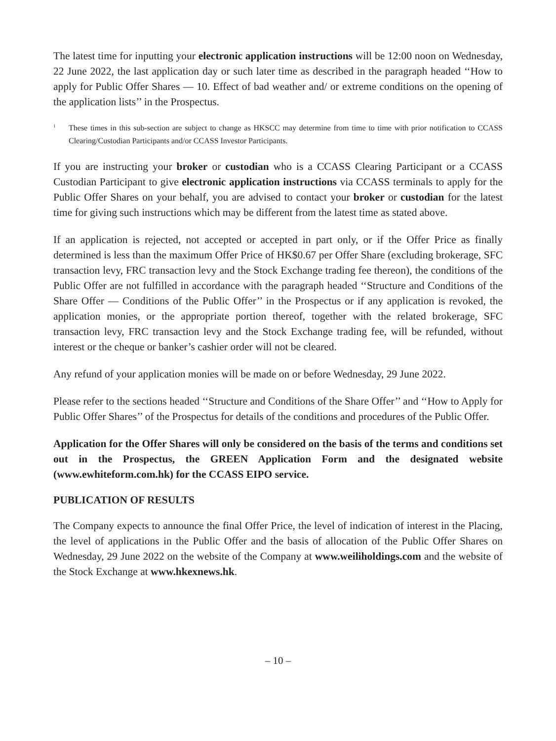The latest time for inputting your electronic application instructions will be 12:00 noon on Wednesday, 22 June 2022, the last application day or such later time as described in the paragraph headed ‘‘How to apply for Public Offer Shares — 10. Effect of bad weather and/ or extreme conditions on the opening of the application lists’’ in the Prospectus.
<sup>1</sup> These times in this sub-section are subject to change as HKSCC may determine from time to time with prior notification to CCASS Clearing/Custodian Participants and/or CCASS Investor Participants.
If you are instructing your broker or custodian who is a CCASS Clearing Participant or a CCASS Custodian Participant to give electronic application instructions via CCASS terminals to apply for the Public Offer Shares on your behalf, you are advised to contact your broker or custodian for the latest time for giving such instructions which may be different from the latest time as stated above.
If an application is rejected, not accepted or accepted in part only, or if the Offer Price as finally determined is less than the maximum Offer Price of HK$0.67 per Offer Share (excluding brokerage, SFC transaction levy, FRC transaction levy and the Stock Exchange trading fee thereon), the conditions of the Public Offer are not fulfilled in accordance with the paragraph headed ‘‘Structure and Conditions of the Share Offer — Conditions of the Public Offer’’ in the Prospectus or if any application is revoked, the application monies, or the appropriate portion thereof, together with the related brokerage, SFC transaction levy, FRC transaction levy and the Stock Exchange trading fee, will be refunded, without interest or the cheque or banker’s cashier order will not be cleared.
Any refund of your application monies will be made on or before Wednesday, 29 June 2022.
Please refer to the sections headed ‘‘Structure and Conditions of the Share Offer’’ and ‘‘How to Apply for Public Offer Shares’’ of the Prospectus for details of the conditions and procedures of the Public Offer.
Application for the Offer Shares will only be considered on the basis of the terms and conditions set out in the Prospectus, the GREEN Application Form and the designated website (www.ewhiteform.com.hk) for the CCASS EIPO service.
PUBLICATION OF RESULTS
The Company expects to announce the final Offer Price, the level of indication of interest in the Placing, the level of applications in the Public Offer and the basis of allocation of the Public Offer Shares on Wednesday, 29 June 2022 on the website of the Company at www.weiliholdings.com and the website of the Stock Exchange at www.hkexnews.hk.
– 10 –